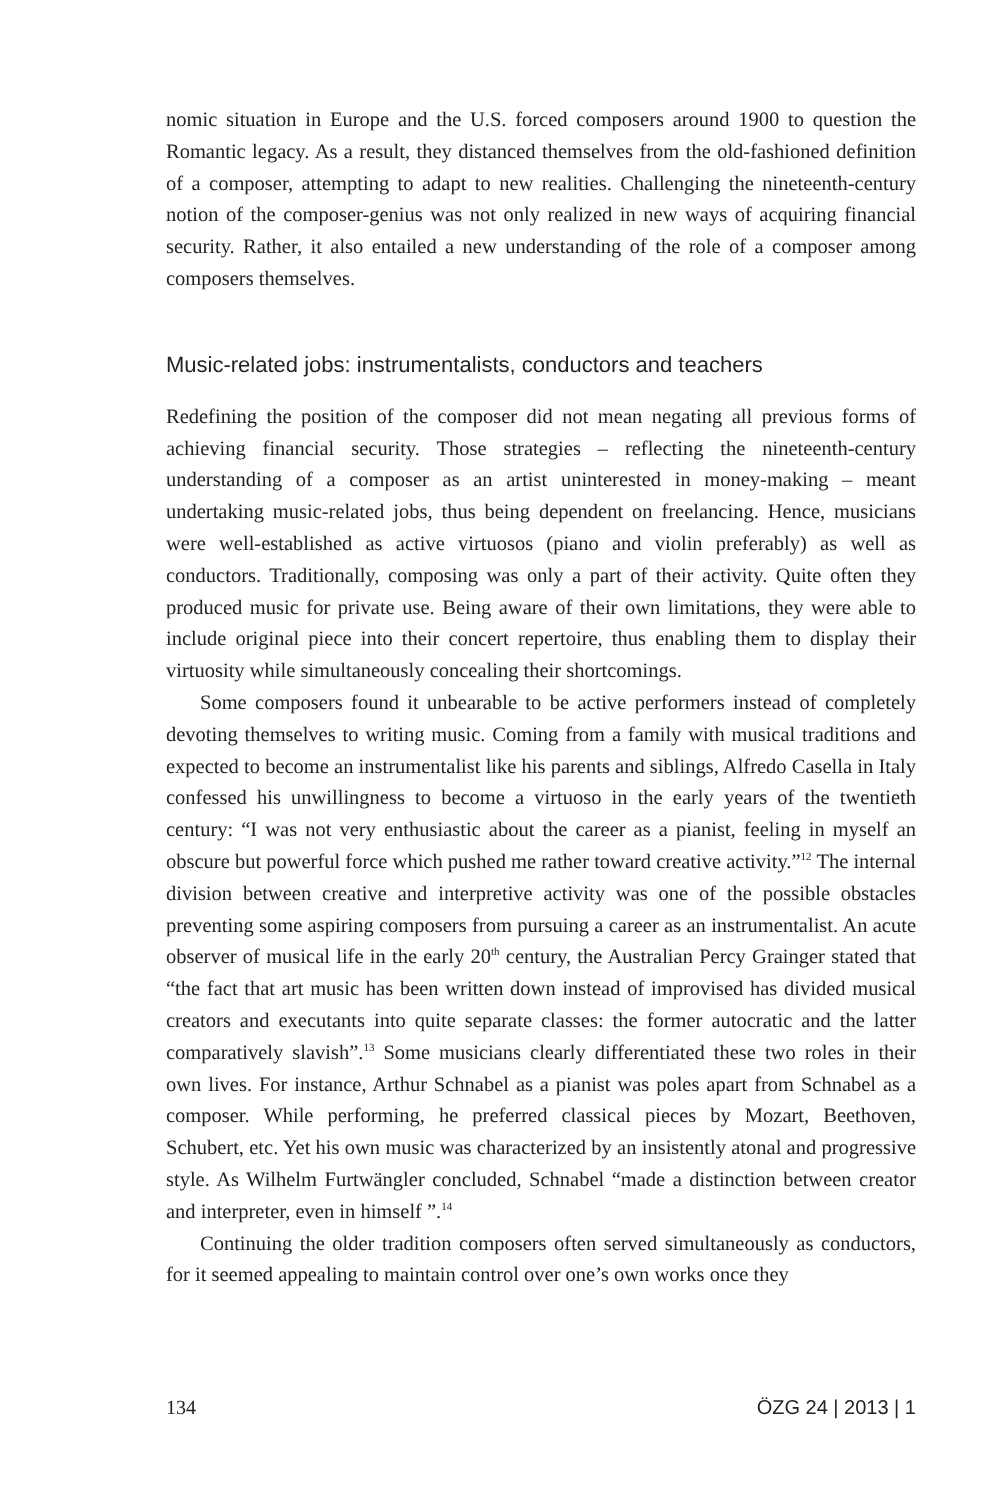nomic situation in Europe and the U.S. forced composers around 1900 to question the Romantic legacy. As a result, they distanced themselves from the old-fashioned definition of a composer, attempting to adapt to new realities. Challenging the nineteenth-century notion of the composer-genius was not only realized in new ways of acquiring financial security. Rather, it also entailed a new understanding of the role of a composer among composers themselves.
Music-related jobs: instrumentalists, conductors and teachers
Redefining the position of the composer did not mean negating all previous forms of achieving financial security. Those strategies – reflecting the nineteenth-century understanding of a composer as an artist uninterested in money-making – meant undertaking music-related jobs, thus being dependent on freelancing. Hence, musicians were well-established as active virtuosos (piano and violin preferably) as well as conductors. Traditionally, composing was only a part of their activity. Quite often they produced music for private use. Being aware of their own limitations, they were able to include original piece into their concert repertoire, thus enabling them to display their virtuosity while simultaneously concealing their shortcomings.
Some composers found it unbearable to be active performers instead of completely devoting themselves to writing music. Coming from a family with musical traditions and expected to become an instrumentalist like his parents and siblings, Alfredo Casella in Italy confessed his unwillingness to become a virtuoso in the early years of the twentieth century: “I was not very enthusiastic about the career as a pianist, feeling in myself an obscure but powerful force which pushed me rather toward creative activity.”<sup>12</sup> The internal division between creative and interpretive activity was one of the possible obstacles preventing some aspiring composers from pursuing a career as an instrumentalist. An acute observer of musical life in the early 20<sup>th</sup> century, the Australian Percy Grainger stated that “the fact that art music has been written down instead of improvised has divided musical creators and executants into quite separate classes: the former autocratic and the latter comparatively slavish”.<sup>13</sup> Some musicians clearly differentiated these two roles in their own lives. For instance, Arthur Schnabel as a pianist was poles apart from Schnabel as a composer. While performing, he preferred classical pieces by Mozart, Beethoven, Schubert, etc. Yet his own music was characterized by an insistently atonal and progressive style. As Wilhelm Furtwängler concluded, Schnabel “made a distinction between creator and interpreter, even in himself ”.<sup>14</sup>
Continuing the older tradition composers often served simultaneously as conductors, for it seemed appealing to maintain control over one’s own works once they
134 ÖZG 24 | 2013 | 1